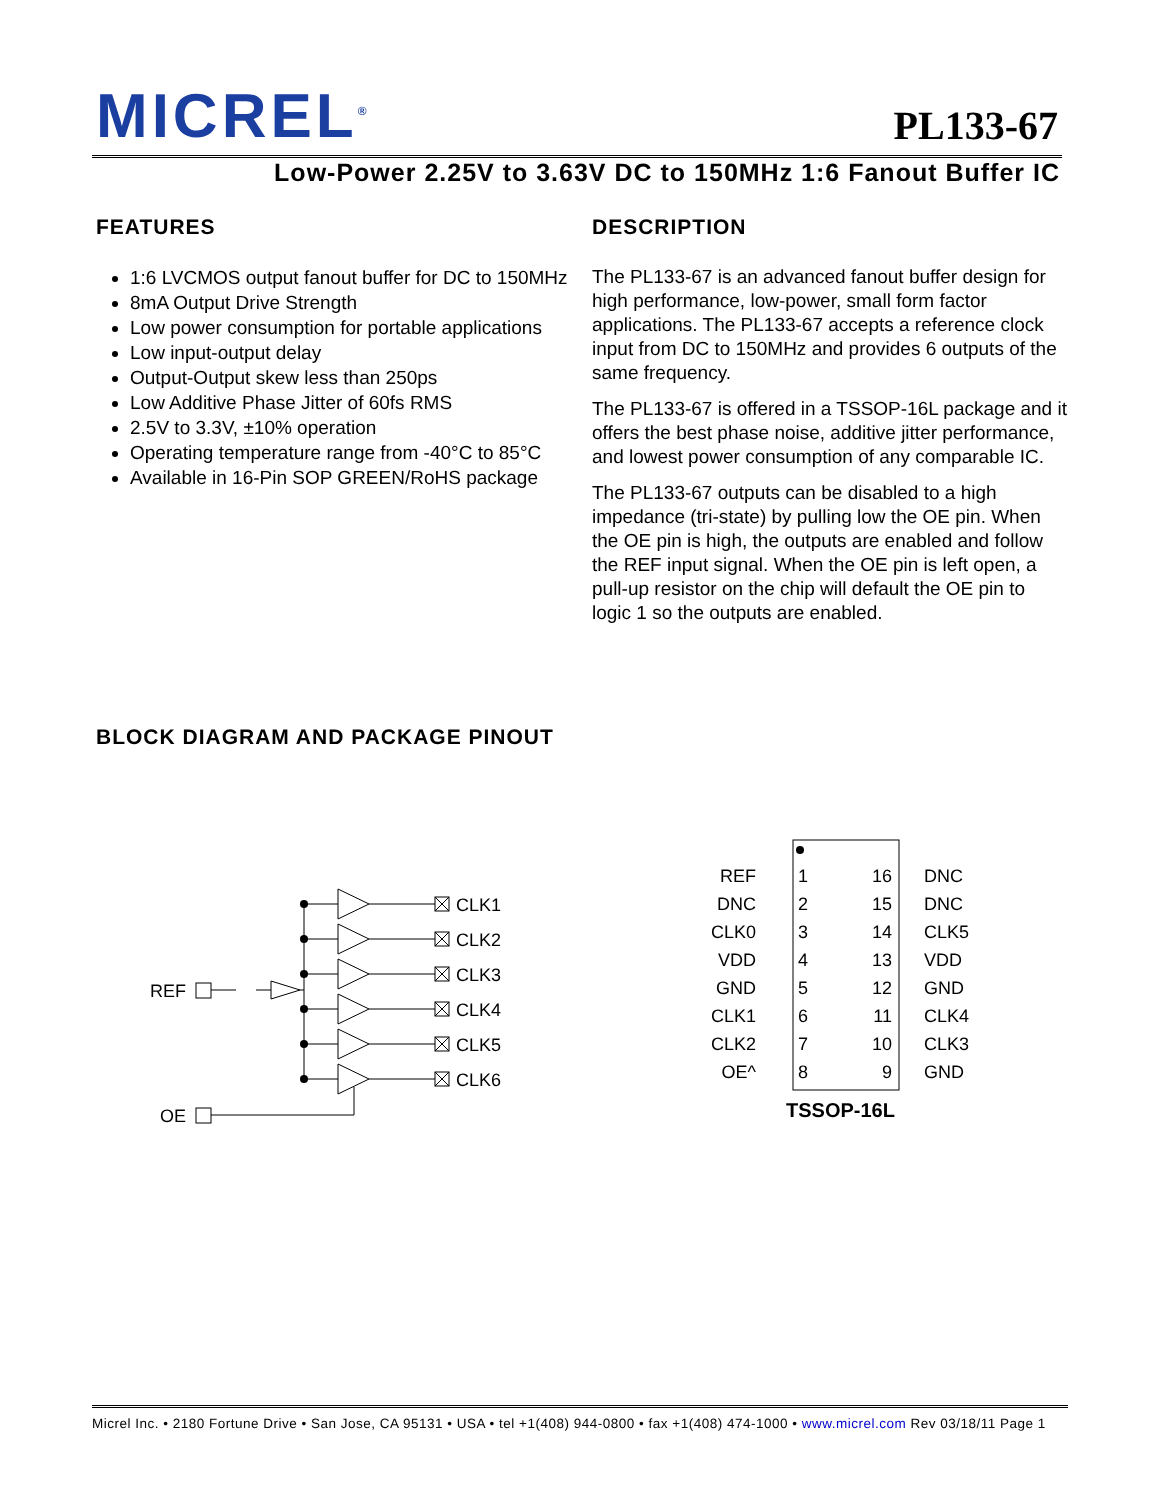MICREL<sup>®</sup> PL133-67
Low-Power 2.25V to 3.63V DC to 150MHz 1:6 Fanout Buffer IC
FEATURES
1:6 LVCMOS output fanout buffer for DC to 150MHz
8mA Output Drive Strength
Low power consumption for portable applications
Low input-output delay
Output-Output skew less than 250ps
Low Additive Phase Jitter of 60fs RMS
2.5V to 3.3V, ±10% operation
Operating temperature range from -40°C to 85°C
Available in 16-Pin SOP GREEN/RoHS package
DESCRIPTION
The PL133-67 is an advanced fanout buffer design for high performance, low-power, small form factor applications. The PL133-67 accepts a reference clock input from DC to 150MHz and provides 6 outputs of the same frequency.
The PL133-67 is offered in a TSSOP-16L package and it offers the best phase noise, additive jitter performance, and lowest power consumption of any comparable IC.
The PL133-67 outputs can be disabled to a high impedance (tri-state) by pulling low the OE pin. When the OE pin is high, the outputs are enabled and follow the REF input signal. When the OE pin is left open, a pull-up resistor on the chip will default the OE pin to logic 1 so the outputs are enabled.
BLOCK DIAGRAM AND PACKAGE PINOUT
REF
OE
CLK1
CLK2
CLK3
CLK4
CLK5
CLK6
REF
DNC
CLK0
VDD
GND
CLK1
CLK2
OE^
16
15
14
13
12
11
10
9
1
2
3
4
5
6
7
8
DNC
DNC
CLK5
VDD
GND
CLK4
CLK3
GND
TSSOP-16L
Micrel Inc. • 2180 Fortune Drive • San Jose, CA 95131 • USA • tel +1(408) 944-0800 • fax +1(408) 474-1000 • www.micrel.com Rev 03/18/11 Page 1